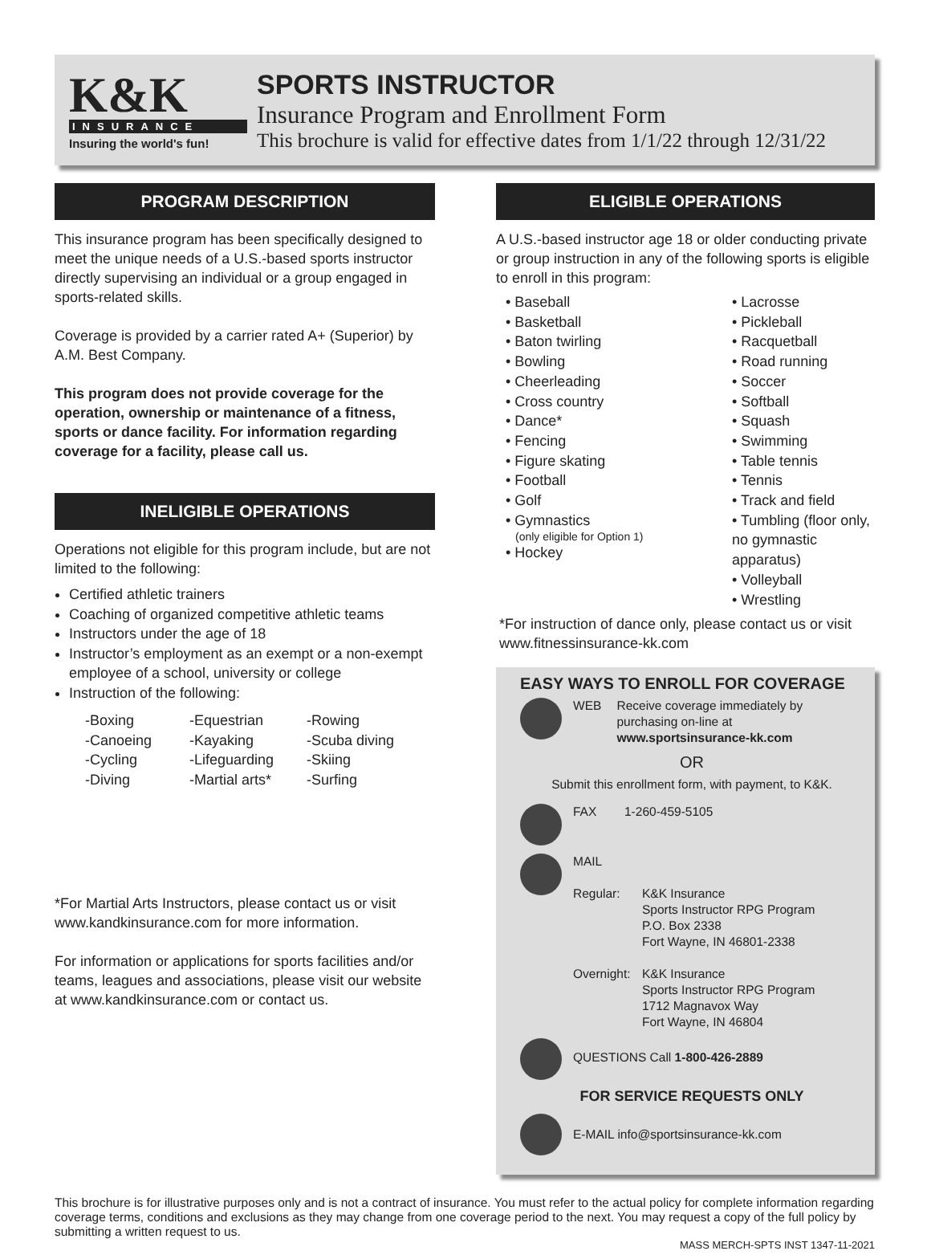K&K
INSURANCE
Insuring the world's fun!
SPORTS INSTRUCTOR
Insurance Program and Enrollment Form
This brochure is valid for effective dates from 1/1/22 through 12/31/22
PROGRAM DESCRIPTION
This insurance program has been specifically designed to meet the unique needs of a U.S.-based sports instructor directly supervising an individual or a group engaged in sports-related skills.
Coverage is provided by a carrier rated A+ (Superior) by A.M. Best Company.
This program does not provide coverage for the operation, ownership or maintenance of a fitness, sports or dance facility. For information regarding coverage for a facility, please call us.
INELIGIBLE OPERATIONS
Operations not eligible for this program include, but are not limited to the following:
Certified athletic trainers
Coaching of organized competitive athletic teams
Instructors under the age of 18
Instructor’s employment as an exempt or a non-exempt employee of a school, university or college
Instruction of the following:
-Boxing -Equestrian -Rowing -Canoeing -Kayaking -Scuba diving -Cycling -Lifeguarding -Skiing -Diving -Martial arts* -Surfing
*For Martial Arts Instructors, please contact us or visit www.kandkinsurance.com for more information.
For information or applications for sports facilities and/or teams, leagues and associations, please visit our website at www.kandkinsurance.com or contact us.
ELIGIBLE OPERATIONS
A U.S.-based instructor age 18 or older conducting private or group instruction in any of the following sports is eligible to enroll in this program:
• Baseball
• Basketball
• Baton twirling
• Bowling
• Cheerleading
• Cross country
• Dance*
• Fencing
• Figure skating
• Football
• Golf
• Gymnastics
(only eligible for Option 1)
• Hockey
• Lacrosse
• Pickleball
• Racquetball
• Road running
• Soccer
• Softball
• Squash
• Swimming
• Table tennis
• Tennis
• Track and field
• Tumbling (floor only, no gymnastic apparatus)
• Volleyball
• Wrestling
*For instruction of dance only, please contact us or visit www.fitnessinsurance-kk.com
EASY WAYS TO ENROLL FOR COVERAGE
WEB Receive coverage immediately by purchasing on-line at
www.sportsinsurance-kk.com
OR
Submit this enrollment form, with payment, to K&K.
FAX 1-260-459-5105
MAIL
Regular: K&K Insurance
Sports Instructor RPG Program
P.O. Box 2338
Fort Wayne, IN 46801-2338
Overnight: K&K Insurance
Sports Instructor RPG Program
1712 Magnavox Way
Fort Wayne, IN 46804
QUESTIONS Call 1-800-426-2889
FOR SERVICE REQUESTS ONLY
E-MAIL info@sportsinsurance-kk.com
This brochure is for illustrative purposes only and is not a contract of insurance. You must refer to the actual policy for complete information regarding coverage terms, conditions and exclusions as they may change from one coverage period to the next. You may request a copy of the full policy by submitting a written request to us.
MASS MERCH-SPTS INST 1347-11-2021